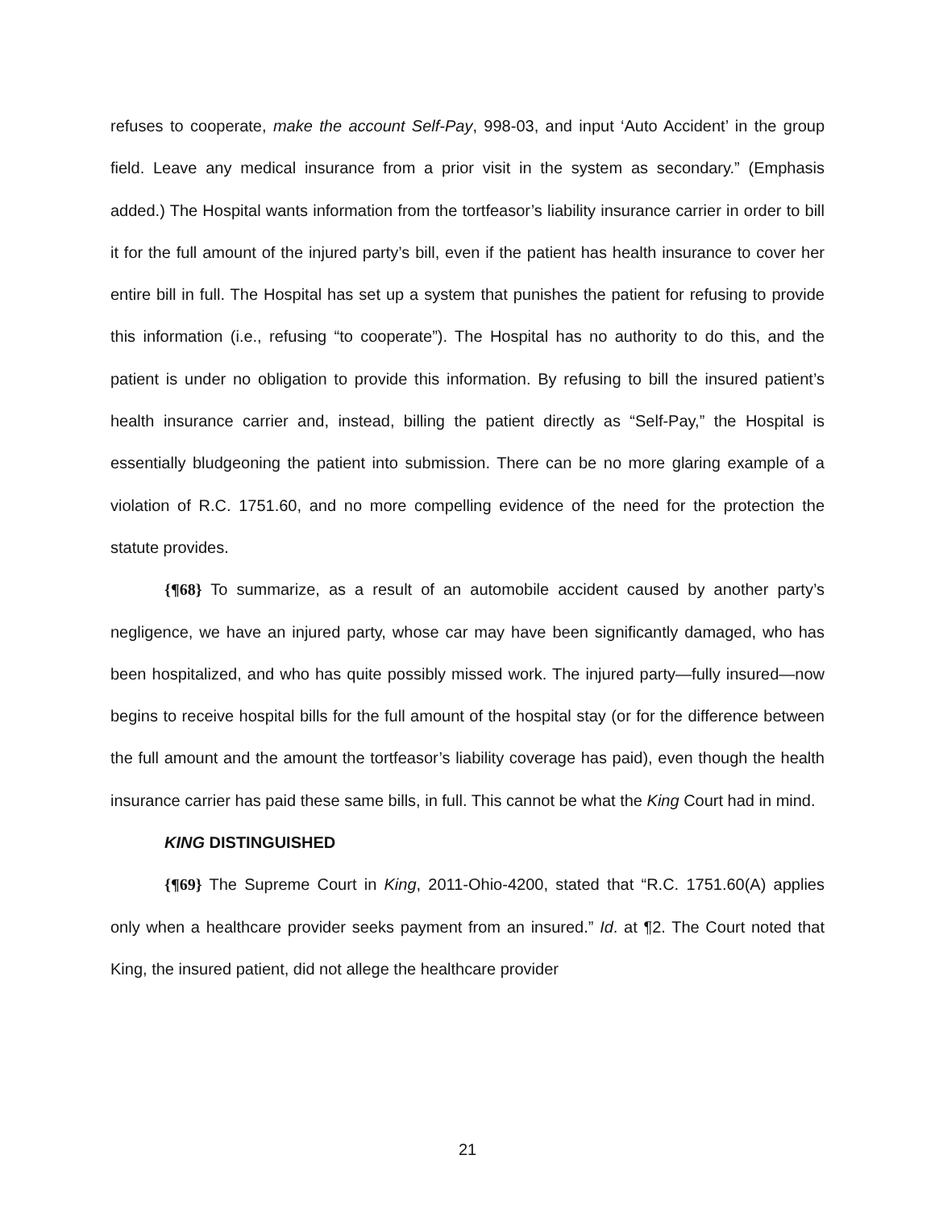refuses to cooperate, make the account Self-Pay, 998-03, and input ‘Auto Accident’ in the group field. Leave any medical insurance from a prior visit in the system as secondary.” (Emphasis added.) The Hospital wants information from the tortfeasor’s liability insurance carrier in order to bill it for the full amount of the injured party’s bill, even if the patient has health insurance to cover her entire bill in full. The Hospital has set up a system that punishes the patient for refusing to provide this information (i.e., refusing “to cooperate”). The Hospital has no authority to do this, and the patient is under no obligation to provide this information. By refusing to bill the insured patient’s health insurance carrier and, instead, billing the patient directly as “Self-Pay,” the Hospital is essentially bludgeoning the patient into submission. There can be no more glaring example of a violation of R.C. 1751.60, and no more compelling evidence of the need for the protection the statute provides.
{¶68} To summarize, as a result of an automobile accident caused by another party’s negligence, we have an injured party, whose car may have been significantly damaged, who has been hospitalized, and who has quite possibly missed work. The injured party—fully insured—now begins to receive hospital bills for the full amount of the hospital stay (or for the difference between the full amount and the amount the tortfeasor’s liability coverage has paid), even though the health insurance carrier has paid these same bills, in full. This cannot be what the King Court had in mind.
KING DISTINGUISHED
{¶69} The Supreme Court in King, 2011-Ohio-4200, stated that “R.C. 1751.60(A) applies only when a healthcare provider seeks payment from an insured.” Id. at ¶2. The Court noted that King, the insured patient, did not allege the healthcare provider
21